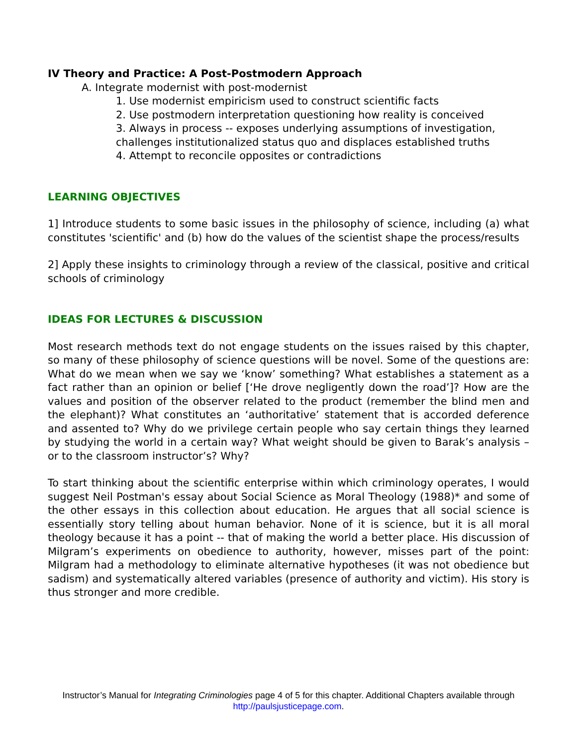IV Theory and Practice: A Post-Postmodern Approach
A. Integrate modernist with post-modernist
1. Use modernist empiricism used to construct scientific facts
2. Use postmodern interpretation questioning how reality is conceived
3. Always in process -- exposes underlying assumptions of investigation, challenges institutionalized status quo and displaces established truths
4. Attempt to reconcile opposites or contradictions
LEARNING OBJECTIVES
1] Introduce students to some basic issues in the philosophy of science, including (a) what constitutes 'scientific' and (b) how do the values of the scientist shape the process/results
2] Apply these insights to criminology through a review of the classical, positive and critical schools of criminology
IDEAS FOR LECTURES & DISCUSSION
Most research methods text do not engage students on the issues raised by this chapter, so many of these philosophy of science questions will be novel. Some of the questions are: What do we mean when we say we ‘know’ something? What establishes a statement as a fact rather than an opinion or belief [‘He drove negligently down the road’]? How are the values and position of the observer related to the product (remember the blind men and the elephant)? What constitutes an ‘authoritative’ statement that is accorded deference and assented to? Why do we privilege certain people who say certain things they learned by studying the world in a certain way? What weight should be given to Barak’s analysis – or to the classroom instructor’s? Why?
To start thinking about the scientific enterprise within which criminology operates, I would suggest Neil Postman's essay about Social Science as Moral Theology (1988)* and some of the other essays in this collection about education. He argues that all social science is essentially story telling about human behavior. None of it is science, but it is all moral theology because it has a point -- that of making the world a better place. His discussion of Milgram’s experiments on obedience to authority, however, misses part of the point: Milgram had a methodology to eliminate alternative hypotheses (it was not obedience but sadism) and systematically altered variables (presence of authority and victim). His story is thus stronger and more credible.
Instructor’s Manual for Integrating Criminologies page 4 of 5 for this chapter. Additional Chapters available through
http://paulsjusticepage.com.